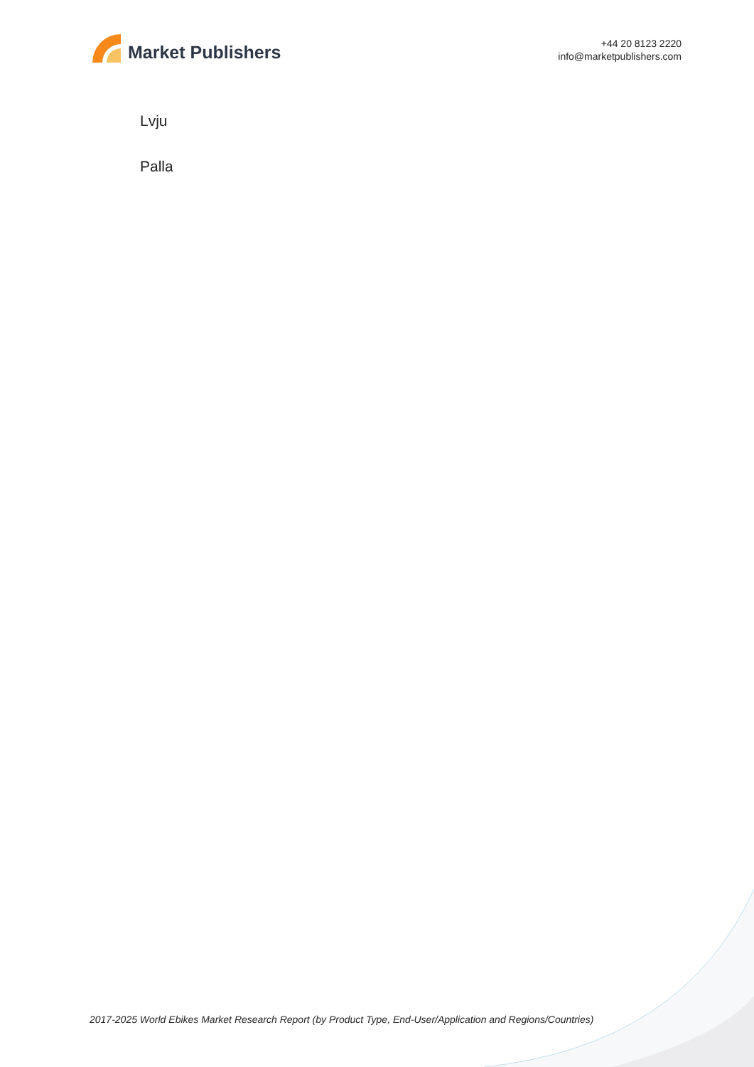Market Publishers
+44 20 8123 2220
info@marketpublishers.com
Lvju
Palla
2017-2025 World Ebikes Market Research Report (by Product Type, End-User/Application and Regions/Countries)